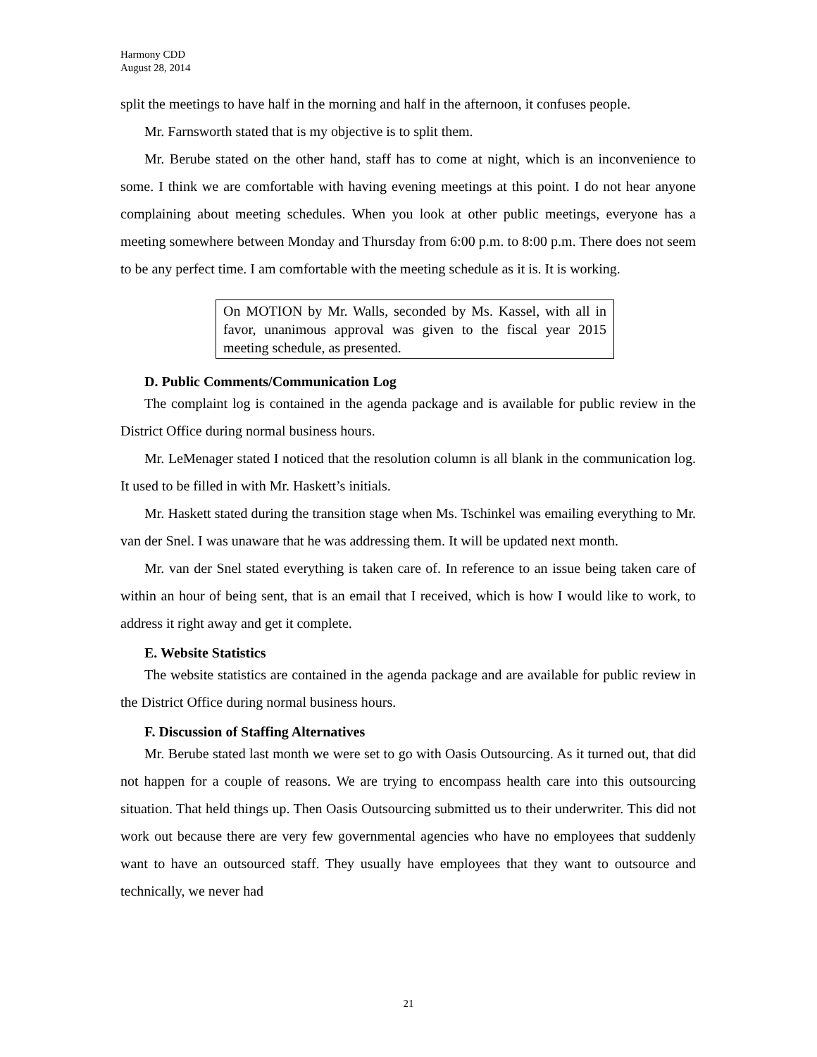Harmony CDD
August 28, 2014
split the meetings to have half in the morning and half in the afternoon, it confuses people.
Mr. Farnsworth stated that is my objective is to split them.
Mr. Berube stated on the other hand, staff has to come at night, which is an inconvenience to some. I think we are comfortable with having evening meetings at this point. I do not hear anyone complaining about meeting schedules. When you look at other public meetings, everyone has a meeting somewhere between Monday and Thursday from 6:00 p.m. to 8:00 p.m. There does not seem to be any perfect time. I am comfortable with the meeting schedule as it is. It is working.
On MOTION by Mr. Walls, seconded by Ms. Kassel, with all in favor, unanimous approval was given to the fiscal year 2015 meeting schedule, as presented.
D. Public Comments/Communication Log
The complaint log is contained in the agenda package and is available for public review in the District Office during normal business hours.
Mr. LeMenager stated I noticed that the resolution column is all blank in the communication log. It used to be filled in with Mr. Haskett’s initials.
Mr. Haskett stated during the transition stage when Ms. Tschinkel was emailing everything to Mr. van der Snel. I was unaware that he was addressing them. It will be updated next month.
Mr. van der Snel stated everything is taken care of. In reference to an issue being taken care of within an hour of being sent, that is an email that I received, which is how I would like to work, to address it right away and get it complete.
E. Website Statistics
The website statistics are contained in the agenda package and are available for public review in the District Office during normal business hours.
F. Discussion of Staffing Alternatives
Mr. Berube stated last month we were set to go with Oasis Outsourcing. As it turned out, that did not happen for a couple of reasons. We are trying to encompass health care into this outsourcing situation. That held things up. Then Oasis Outsourcing submitted us to their underwriter. This did not work out because there are very few governmental agencies who have no employees that suddenly want to have an outsourced staff. They usually have employees that they want to outsource and technically, we never had
21